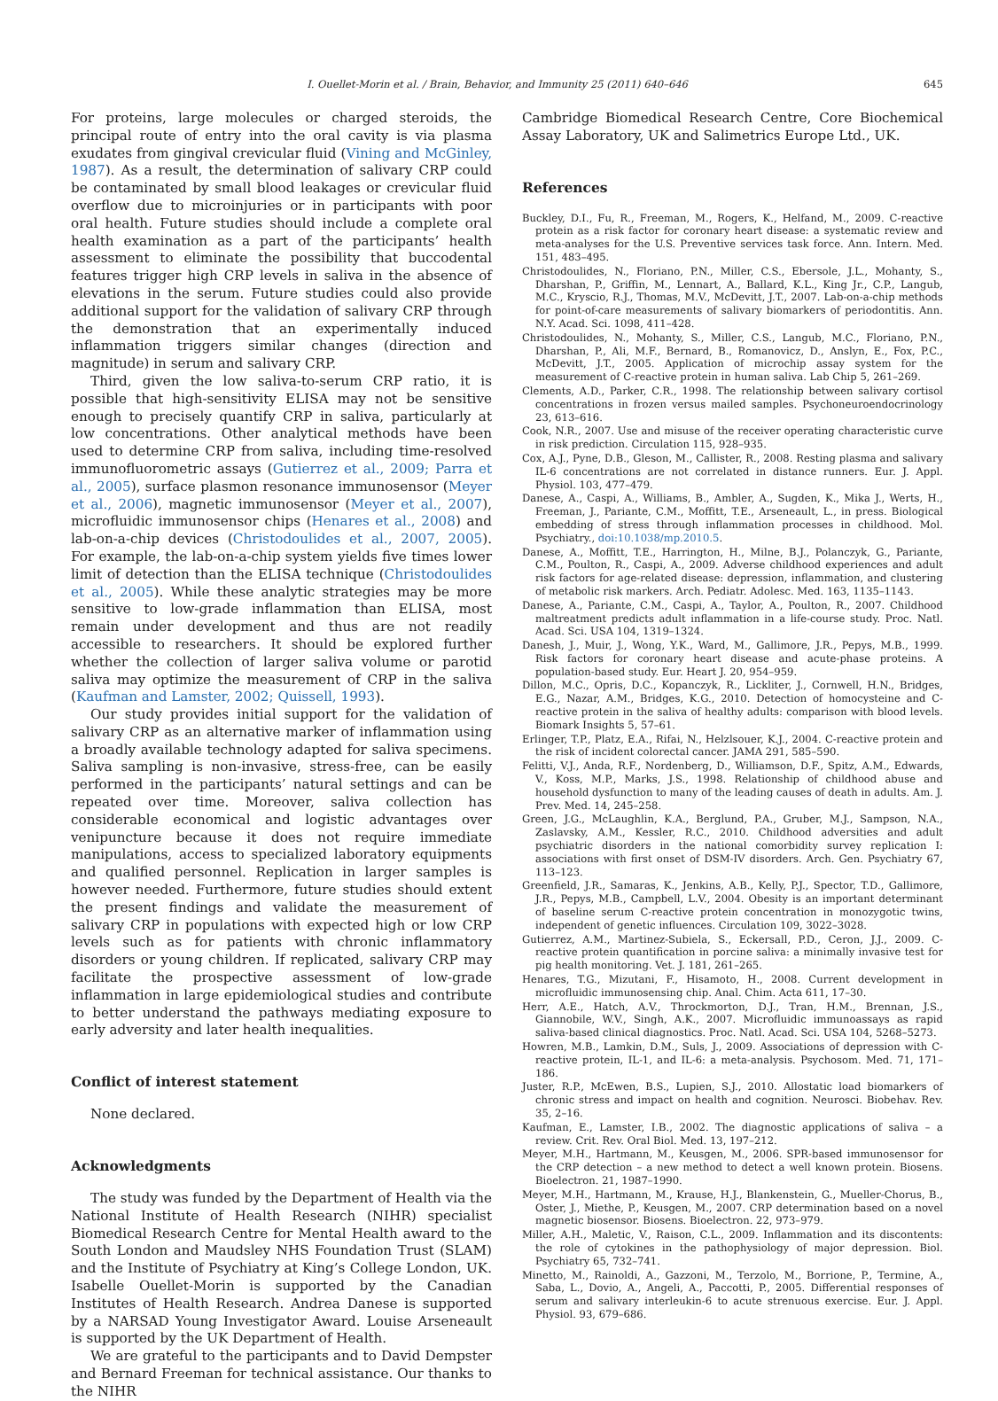I. Ouellet-Morin et al. / Brain, Behavior, and Immunity 25 (2011) 640–646 645
For proteins, large molecules or charged steroids, the principal route of entry into the oral cavity is via plasma exudates from gingival crevicular fluid (Vining and McGinley, 1987). As a result, the determination of salivary CRP could be contaminated by small blood leakages or crevicular fluid overflow due to microinjuries or in participants with poor oral health. Future studies should include a complete oral health examination as a part of the participants’ health assessment to eliminate the possibility that buccodental features trigger high CRP levels in saliva in the absence of elevations in the serum. Future studies could also provide additional support for the validation of salivary CRP through the demonstration that an experimentally induced inflammation triggers similar changes (direction and magnitude) in serum and salivary CRP.
Third, given the low saliva-to-serum CRP ratio, it is possible that high-sensitivity ELISA may not be sensitive enough to precisely quantify CRP in saliva, particularly at low concentrations. Other analytical methods have been used to determine CRP from saliva, including time-resolved immunofluorometric assays (Gutierrez et al., 2009; Parra et al., 2005), surface plasmon resonance immunosensor (Meyer et al., 2006), magnetic immunosensor (Meyer et al., 2007), microfluidic immunosensor chips (Henares et al., 2008) and lab-on-a-chip devices (Christodoulides et al., 2007, 2005). For example, the lab-on-a-chip system yields five times lower limit of detection than the ELISA technique (Christodoulides et al., 2005). While these analytic strategies may be more sensitive to low-grade inflammation than ELISA, most remain under development and thus are not readily accessible to researchers. It should be explored further whether the collection of larger saliva volume or parotid saliva may optimize the measurement of CRP in the saliva (Kaufman and Lamster, 2002; Quissell, 1993).
Our study provides initial support for the validation of salivary CRP as an alternative marker of inflammation using a broadly available technology adapted for saliva specimens. Saliva sampling is non-invasive, stress-free, can be easily performed in the participants’ natural settings and can be repeated over time. Moreover, saliva collection has considerable economical and logistic advantages over venipuncture because it does not require immediate manipulations, access to specialized laboratory equipments and qualified personnel. Replication in larger samples is however needed. Furthermore, future studies should extent the present findings and validate the measurement of salivary CRP in populations with expected high or low CRP levels such as for patients with chronic inflammatory disorders or young children. If replicated, salivary CRP may facilitate the prospective assessment of low-grade inflammation in large epidemiological studies and contribute to better understand the pathways mediating exposure to early adversity and later health inequalities.
Conflict of interest statement
None declared.
Acknowledgments
The study was funded by the Department of Health via the National Institute of Health Research (NIHR) specialist Biomedical Research Centre for Mental Health award to the South London and Maudsley NHS Foundation Trust (SLAM) and the Institute of Psychiatry at King’s College London, UK. Isabelle Ouellet-Morin is supported by the Canadian Institutes of Health Research. Andrea Danese is supported by a NARSAD Young Investigator Award. Louise Arseneault is supported by the UK Department of Health.
We are grateful to the participants and to David Dempster and Bernard Freeman for technical assistance. Our thanks to the NIHR
Cambridge Biomedical Research Centre, Core Biochemical Assay Laboratory, UK and Salimetrics Europe Ltd., UK.
References
Buckley, D.I., Fu, R., Freeman, M., Rogers, K., Helfand, M., 2009. C-reactive protein as a risk factor for coronary heart disease: a systematic review and meta-analyses for the U.S. Preventive services task force. Ann. Intern. Med. 151, 483–495.
Christodoulides, N., Floriano, P.N., Miller, C.S., Ebersole, J.L., Mohanty, S., Dharshan, P., Griffin, M., Lennart, A., Ballard, K.L., King Jr., C.P., Langub, M.C., Kryscio, R.J., Thomas, M.V., McDevitt, J.T., 2007. Lab-on-a-chip methods for point-of-care measurements of salivary biomarkers of periodontitis. Ann. N.Y. Acad. Sci. 1098, 411–428.
Christodoulides, N., Mohanty, S., Miller, C.S., Langub, M.C., Floriano, P.N., Dharshan, P., Ali, M.F., Bernard, B., Romanovicz, D., Anslyn, E., Fox, P.C., McDevitt, J.T., 2005. Application of microchip assay system for the measurement of C-reactive protein in human saliva. Lab Chip 5, 261–269.
Clements, A.D., Parker, C.R., 1998. The relationship between salivary cortisol concentrations in frozen versus mailed samples. Psychoneuroendocrinology 23, 613–616.
Cook, N.R., 2007. Use and misuse of the receiver operating characteristic curve in risk prediction. Circulation 115, 928–935.
Cox, A.J., Pyne, D.B., Gleson, M., Callister, R., 2008. Resting plasma and salivary IL-6 concentrations are not correlated in distance runners. Eur. J. Appl. Physiol. 103, 477–479.
Danese, A., Caspi, A., Williams, B., Ambler, A., Sugden, K., Mika J., Werts, H., Freeman, J., Pariante, C.M., Moffitt, T.E., Arseneault, L., in press. Biological embedding of stress through inflammation processes in childhood. Mol. Psychiatry., doi:10.1038/mp.2010.5.
Danese, A., Moffitt, T.E., Harrington, H., Milne, B.J., Polanczyk, G., Pariante, C.M., Poulton, R., Caspi, A., 2009. Adverse childhood experiences and adult risk factors for age-related disease: depression, inflammation, and clustering of metabolic risk markers. Arch. Pediatr. Adolesc. Med. 163, 1135–1143.
Danese, A., Pariante, C.M., Caspi, A., Taylor, A., Poulton, R., 2007. Childhood maltreatment predicts adult inflammation in a life-course study. Proc. Natl. Acad. Sci. USA 104, 1319–1324.
Danesh, J., Muir, J., Wong, Y.K., Ward, M., Gallimore, J.R., Pepys, M.B., 1999. Risk factors for coronary heart disease and acute-phase proteins. A population-based study. Eur. Heart J. 20, 954–959.
Dillon, M.C., Opris, D.C., Kopanczyk, R., Lickliter, J., Cornwell, H.N., Bridges, E.G., Nazar, A.M., Bridges, K.G., 2010. Detection of homocysteine and C-reactive protein in the saliva of healthy adults: comparison with blood levels. Biomark Insights 5, 57–61.
Erlinger, T.P., Platz, E.A., Rifai, N., Helzlsouer, K.J., 2004. C-reactive protein and the risk of incident colorectal cancer. JAMA 291, 585–590.
Felitti, V.J., Anda, R.F., Nordenberg, D., Williamson, D.F., Spitz, A.M., Edwards, V., Koss, M.P., Marks, J.S., 1998. Relationship of childhood abuse and household dysfunction to many of the leading causes of death in adults. Am. J. Prev. Med. 14, 245–258.
Green, J.G., McLaughlin, K.A., Berglund, P.A., Gruber, M.J., Sampson, N.A., Zaslavsky, A.M., Kessler, R.C., 2010. Childhood adversities and adult psychiatric disorders in the national comorbidity survey replication I: associations with first onset of DSM-IV disorders. Arch. Gen. Psychiatry 67, 113–123.
Greenfield, J.R., Samaras, K., Jenkins, A.B., Kelly, P.J., Spector, T.D., Gallimore, J.R., Pepys, M.B., Campbell, L.V., 2004. Obesity is an important determinant of baseline serum C-reactive protein concentration in monozygotic twins, independent of genetic influences. Circulation 109, 3022–3028.
Gutierrez, A.M., Martinez-Subiela, S., Eckersall, P.D., Ceron, J.J., 2009. C-reactive protein quantification in porcine saliva: a minimally invasive test for pig health monitoring. Vet. J. 181, 261–265.
Henares, T.G., Mizutani, F., Hisamoto, H., 2008. Current development in microfluidic immunosensing chip. Anal. Chim. Acta 611, 17–30.
Herr, A.E., Hatch, A.V., Throckmorton, D.J., Tran, H.M., Brennan, J.S., Giannobile, W.V., Singh, A.K., 2007. Microfluidic immunoassays as rapid saliva-based clinical diagnostics. Proc. Natl. Acad. Sci. USA 104, 5268–5273.
Howren, M.B., Lamkin, D.M., Suls, J., 2009. Associations of depression with C-reactive protein, IL-1, and IL-6: a meta-analysis. Psychosom. Med. 71, 171–186.
Juster, R.P., McEwen, B.S., Lupien, S.J., 2010. Allostatic load biomarkers of chronic stress and impact on health and cognition. Neurosci. Biobehav. Rev. 35, 2–16.
Kaufman, E., Lamster, I.B., 2002. The diagnostic applications of saliva – a review. Crit. Rev. Oral Biol. Med. 13, 197–212.
Meyer, M.H., Hartmann, M., Keusgen, M., 2006. SPR-based immunosensor for the CRP detection – a new method to detect a well known protein. Biosens. Bioelectron. 21, 1987–1990.
Meyer, M.H., Hartmann, M., Krause, H.J., Blankenstein, G., Mueller-Chorus, B., Oster, J., Miethe, P., Keusgen, M., 2007. CRP determination based on a novel magnetic biosensor. Biosens. Bioelectron. 22, 973–979.
Miller, A.H., Maletic, V., Raison, C.L., 2009. Inflammation and its discontents: the role of cytokines in the pathophysiology of major depression. Biol. Psychiatry 65, 732–741.
Minetto, M., Rainoldi, A., Gazzoni, M., Terzolo, M., Borrione, P., Termine, A., Saba, L., Dovio, A., Angeli, A., Paccotti, P., 2005. Differential responses of serum and salivary interleukin-6 to acute strenuous exercise. Eur. J. Appl. Physiol. 93, 679–686.